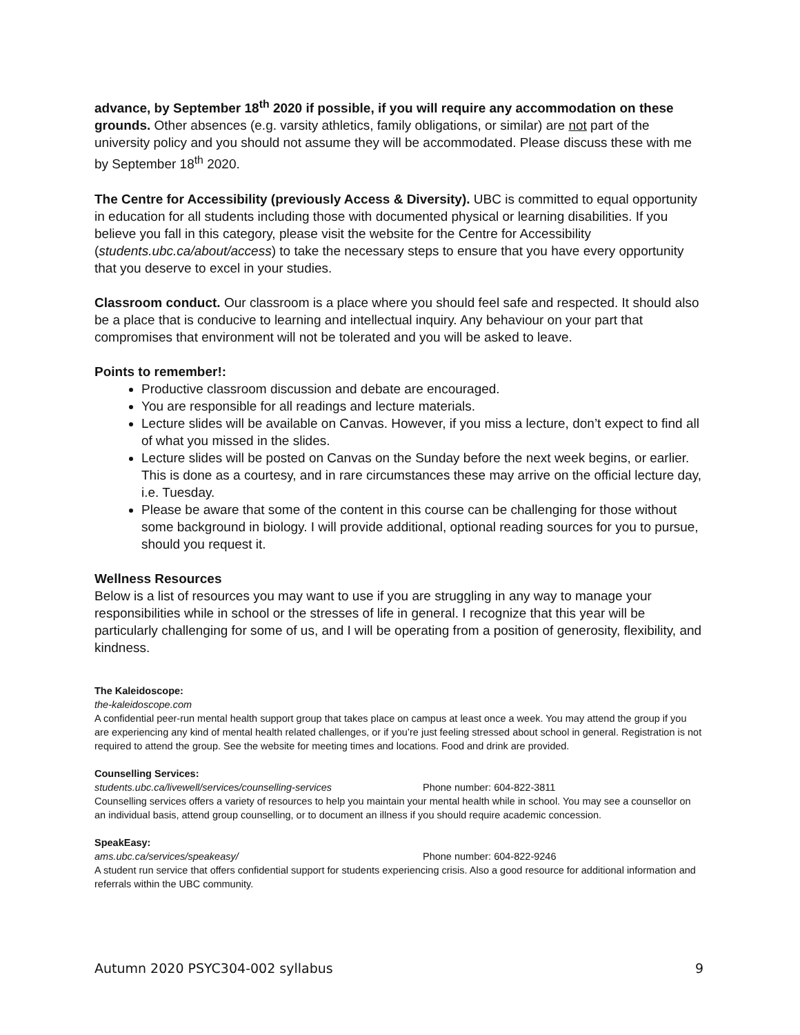advance, by September 18<sup>th</sup> 2020 if possible, if you will require any accommodation on these grounds. Other absences (e.g. varsity athletics, family obligations, or similar) are not part of the university policy and you should not assume they will be accommodated. Please discuss these with me by September 18<sup>th</sup> 2020.
The Centre for Accessibility (previously Access & Diversity). UBC is committed to equal opportunity in education for all students including those with documented physical or learning disabilities. If you believe you fall in this category, please visit the website for the Centre for Accessibility (students.ubc.ca/about/access) to take the necessary steps to ensure that you have every opportunity that you deserve to excel in your studies.
Classroom conduct. Our classroom is a place where you should feel safe and respected. It should also be a place that is conducive to learning and intellectual inquiry. Any behaviour on your part that compromises that environment will not be tolerated and you will be asked to leave.
Points to remember!:
Productive classroom discussion and debate are encouraged.
You are responsible for all readings and lecture materials.
Lecture slides will be available on Canvas. However, if you miss a lecture, don’t expect to find all of what you missed in the slides.
Lecture slides will be posted on Canvas on the Sunday before the next week begins, or earlier. This is done as a courtesy, and in rare circumstances these may arrive on the official lecture day, i.e. Tuesday.
Please be aware that some of the content in this course can be challenging for those without some background in biology. I will provide additional, optional reading sources for you to pursue, should you request it.
Wellness Resources
Below is a list of resources you may want to use if you are struggling in any way to manage your responsibilities while in school or the stresses of life in general. I recognize that this year will be particularly challenging for some of us, and I will be operating from a position of generosity, flexibility, and kindness.
The Kaleidoscope:
the-kaleidoscope.com
A confidential peer-run mental health support group that takes place on campus at least once a week. You may attend the group if you are experiencing any kind of mental health related challenges, or if you’re just feeling stressed about school in general. Registration is not required to attend the group. See the website for meeting times and locations. Food and drink are provided.
Counselling Services:
students.ubc.ca/livewell/services/counselling-services Phone number: 604-822-3811
Counselling services offers a variety of resources to help you maintain your mental health while in school. You may see a counsellor on an individual basis, attend group counselling, or to document an illness if you should require academic concession.
SpeakEasy:
ams.ubc.ca/services/speakeasy/ Phone number: 604-822-9246
A student run service that offers confidential support for students experiencing crisis. Also a good resource for additional information and referrals within the UBC community.
Autumn 2020 PSYC304-002 syllabus 9